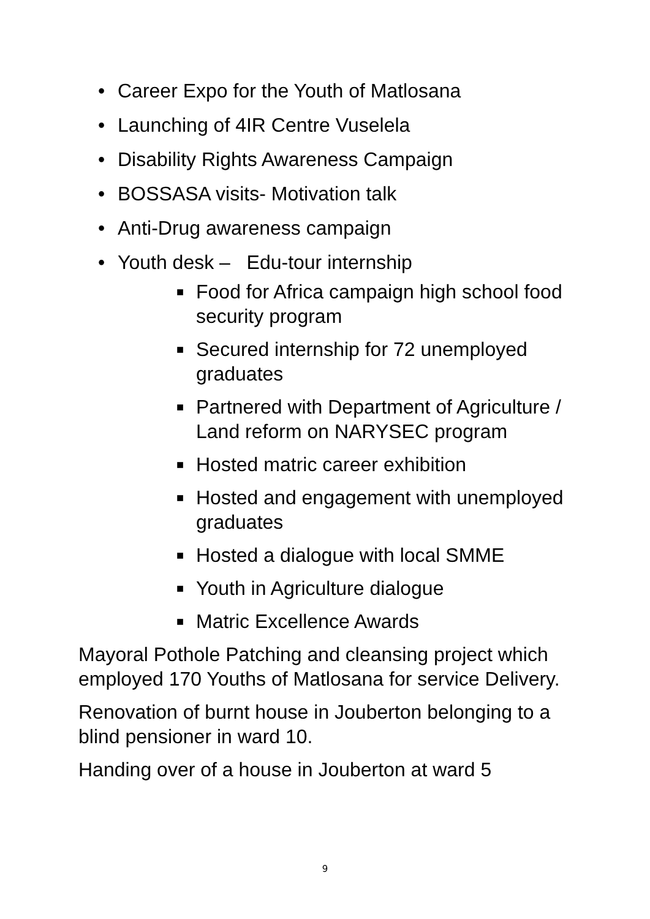• Career Expo for the Youth of Matlosana
• Launching of 4IR Centre Vuselela
• Disability Rights Awareness Campaign
• BOSSASA visits- Motivation talk
• Anti-Drug awareness campaign
• Youth desk – Edu-tour internship
■ Food for Africa campaign high school food security program
■ Secured internship for 72 unemployed graduates
■ Partnered with Department of Agriculture / Land reform on NARYSEC program
■ Hosted matric career exhibition
■ Hosted and engagement with unemployed graduates
■ Hosted a dialogue with local SMME
■ Youth in Agriculture dialogue
■ Matric Excellence Awards
Mayoral Pothole Patching and cleansing project which employed 170 Youths of Matlosana for service Delivery.
Renovation of burnt house in Jouberton belonging to a blind pensioner in ward 10.
Handing over of a house in Jouberton at ward 5
9